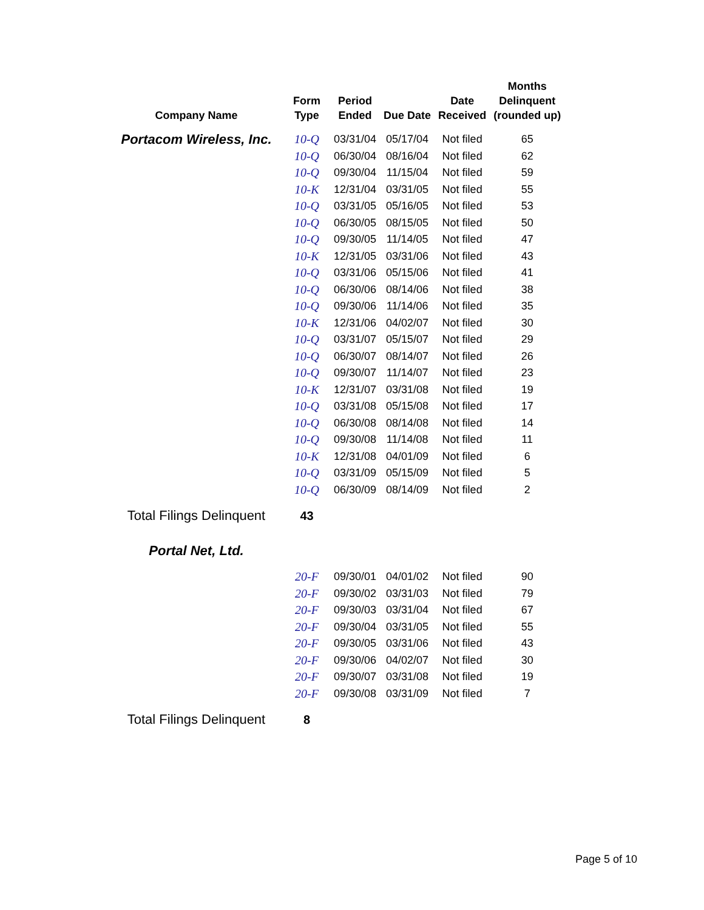| Company Name | Form Type | Period Ended | Due Date | Date Received | Months Delinquent (rounded up) |
| --- | --- | --- | --- | --- | --- |
| Portacom Wireless, Inc. | 10-Q | 03/31/04 | 05/17/04 | Not filed | 65 |
| | 10-Q | 06/30/04 | 08/16/04 | Not filed | 62 |
| | 10-Q | 09/30/04 | 11/15/04 | Not filed | 59 |
| | 10-K | 12/31/04 | 03/31/05 | Not filed | 55 |
| | 10-Q | 03/31/05 | 05/16/05 | Not filed | 53 |
| | 10-Q | 06/30/05 | 08/15/05 | Not filed | 50 |
| | 10-Q | 09/30/05 | 11/14/05 | Not filed | 47 |
| | 10-K | 12/31/05 | 03/31/06 | Not filed | 43 |
| | 10-Q | 03/31/06 | 05/15/06 | Not filed | 41 |
| | 10-Q | 06/30/06 | 08/14/06 | Not filed | 38 |
| | 10-Q | 09/30/06 | 11/14/06 | Not filed | 35 |
| | 10-K | 12/31/06 | 04/02/07 | Not filed | 30 |
| | 10-Q | 03/31/07 | 05/15/07 | Not filed | 29 |
| | 10-Q | 06/30/07 | 08/14/07 | Not filed | 26 |
| | 10-Q | 09/30/07 | 11/14/07 | Not filed | 23 |
| | 10-K | 12/31/07 | 03/31/08 | Not filed | 19 |
| | 10-Q | 03/31/08 | 05/15/08 | Not filed | 17 |
| | 10-Q | 06/30/08 | 08/14/08 | Not filed | 14 |
| | 10-Q | 09/30/08 | 11/14/08 | Not filed | 11 |
| | 10-K | 12/31/08 | 04/01/09 | Not filed | 6 |
| | 10-Q | 03/31/09 | 05/15/09 | Not filed | 5 |
| | 10-Q | 06/30/09 | 08/14/09 | Not filed | 2 |
| Total Filings Delinquent | 43 | | | | |
| Portal Net, Ltd. | | | | | |
| | 20-F | 09/30/01 | 04/01/02 | Not filed | 90 |
| | 20-F | 09/30/02 | 03/31/03 | Not filed | 79 |
| | 20-F | 09/30/03 | 03/31/04 | Not filed | 67 |
| | 20-F | 09/30/04 | 03/31/05 | Not filed | 55 |
| | 20-F | 09/30/05 | 03/31/06 | Not filed | 43 |
| | 20-F | 09/30/06 | 04/02/07 | Not filed | 30 |
| | 20-F | 09/30/07 | 03/31/08 | Not filed | 19 |
| | 20-F | 09/30/08 | 03/31/09 | Not filed | 7 |
| Total Filings Delinquent | 8 | | | | |
Page 5 of 10